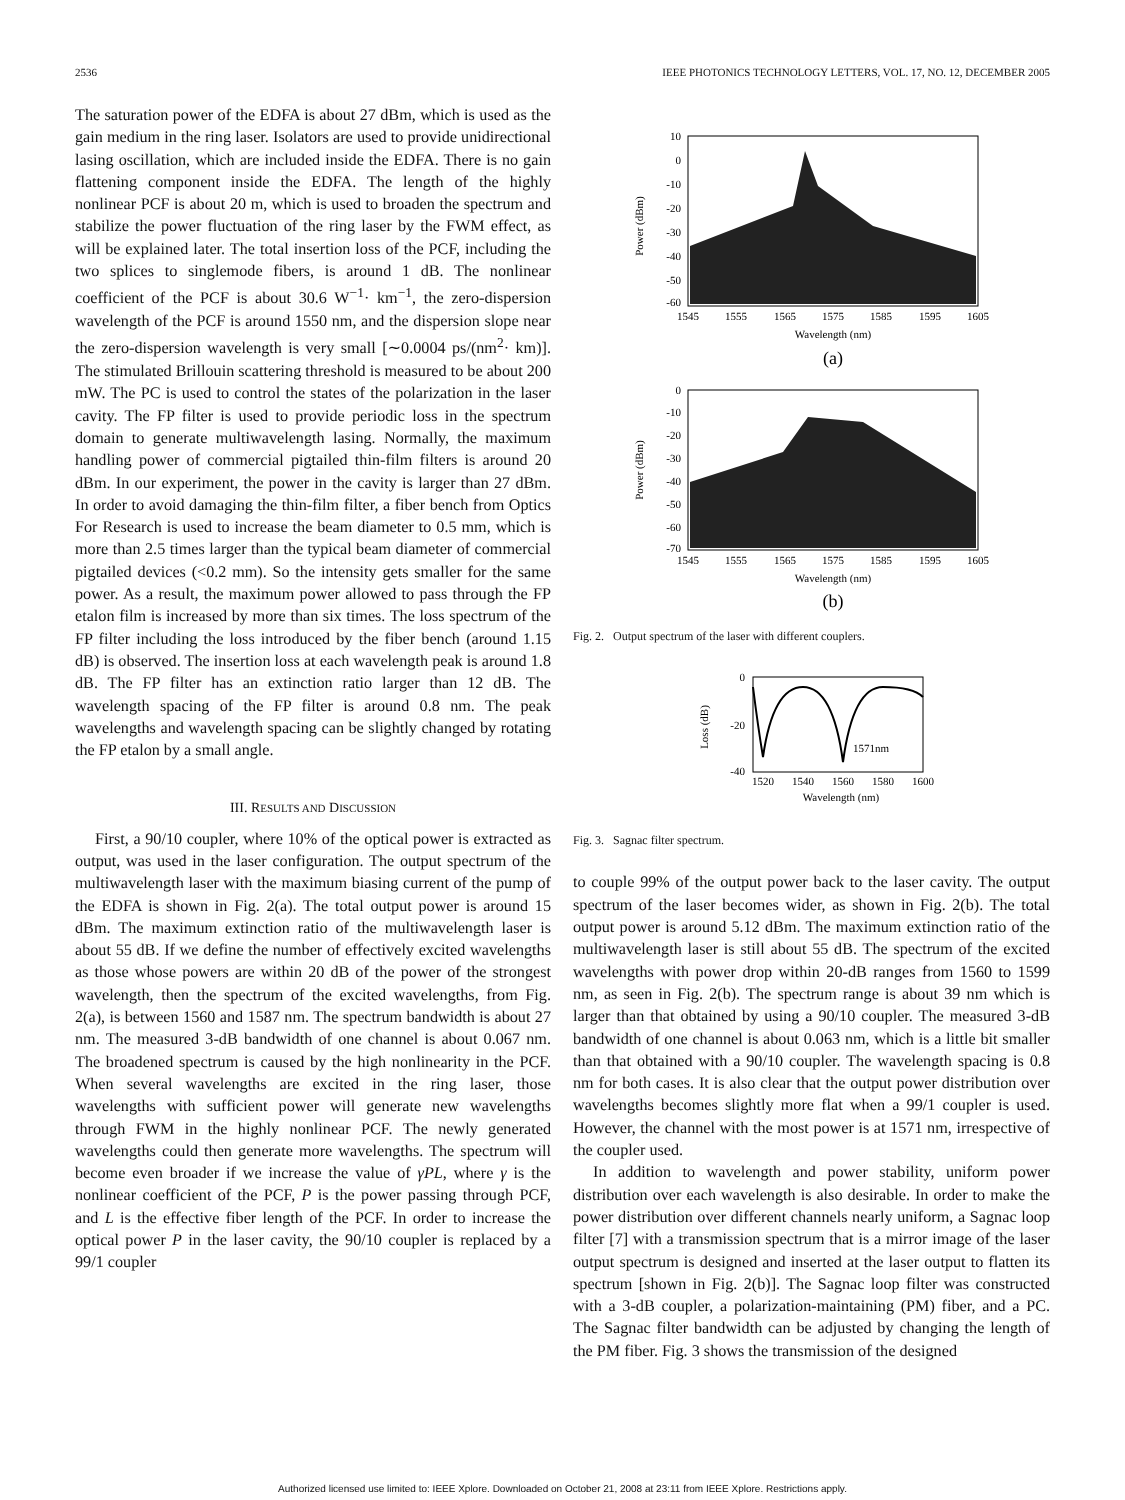2536 IEEE PHOTONICS TECHNOLOGY LETTERS, VOL. 17, NO. 12, DECEMBER 2005
The saturation power of the EDFA is about 27 dBm, which is used as the gain medium in the ring laser. Isolators are used to provide unidirectional lasing oscillation, which are included inside the EDFA. There is no gain flattening component inside the EDFA. The length of the highly nonlinear PCF is about 20 m, which is used to broaden the spectrum and stabilize the power fluctuation of the ring laser by the FWM effect, as will be explained later. The total insertion loss of the PCF, including the two splices to singlemode fibers, is around 1 dB. The nonlinear coefficient of the PCF is about 30.6 W<sup>−1</sup>· km<sup>−1</sup>, the zero-dispersion wavelength of the PCF is around 1550 nm, and the dispersion slope near the zero-dispersion wavelength is very small [∼0.0004 ps/(nm<sup>2</sup>· km)]. The stimulated Brillouin scattering threshold is measured to be about 200 mW. The PC is used to control the states of the polarization in the laser cavity. The FP filter is used to provide periodic loss in the spectrum domain to generate multiwavelength lasing. Normally, the maximum handling power of commercial pigtailed thin-film filters is around 20 dBm. In our experiment, the power in the cavity is larger than 27 dBm. In order to avoid damaging the thin-film filter, a fiber bench from Optics For Research is used to increase the beam diameter to 0.5 mm, which is more than 2.5 times larger than the typical beam diameter of commercial pigtailed devices (<0.2 mm). So the intensity gets smaller for the same power. As a result, the maximum power allowed to pass through the FP etalon film is increased by more than six times. The loss spectrum of the FP filter including the loss introduced by the fiber bench (around 1.15 dB) is observed. The insertion loss at each wavelength peak is around 1.8 dB. The FP filter has an extinction ratio larger than 12 dB. The wavelength spacing of the FP filter is around 0.8 nm. The peak wavelengths and wavelength spacing can be slightly changed by rotating the FP etalon by a small angle.
III. RESULTS AND DISCUSSION
First, a 90/10 coupler, where 10% of the optical power is extracted as output, was used in the laser configuration. The output spectrum of the multiwavelength laser with the maximum biasing current of the pump of the EDFA is shown in Fig. 2(a). The total output power is around 15 dBm. The maximum extinction ratio of the multiwavelength laser is about 55 dB. If we define the number of effectively excited wavelengths as those whose powers are within 20 dB of the power of the strongest wavelength, then the spectrum of the excited wavelengths, from Fig. 2(a), is between 1560 and 1587 nm. The spectrum bandwidth is about 27 nm. The measured 3-dB bandwidth of one channel is about 0.067 nm. The broadened spectrum is caused by the high nonlinearity in the PCF. When several wavelengths are excited in the ring laser, those wavelengths with sufficient power will generate new wavelengths through FWM in the highly nonlinear PCF. The newly generated wavelengths could then generate more wavelengths. The spectrum will become even broader if we increase the value of γPL, where γ is the nonlinear coefficient of the PCF, P is the power passing through PCF, and L is the effective fiber length of the PCF. In order to increase the optical power P in the laser cavity, the 90/10 coupler is replaced by a 99/1 coupler
Power (dBm)
10
0
-10
-20
-30
-40
-50
-60
1545
1555
1565
1575
1585
1595
1605
Wavelength (nm)
(a)
Power (dBm)
0
-10
-20
-30
-40
-50
-60
-70
1545
1555
1565
1575
1585
1595
1605
Wavelength (nm)
(b)
Fig. 2. Output spectrum of the laser with different couplers.
Loss (dB)
0
-20
-40
1520
1540
1560
1580
1600
Wavelength (nm)
1571nm
Fig. 3. Sagnac filter spectrum.
to couple 99% of the output power back to the laser cavity. The output spectrum of the laser becomes wider, as shown in Fig. 2(b). The total output power is around 5.12 dBm. The maximum extinction ratio of the multiwavelength laser is still about 55 dB. The spectrum of the excited wavelengths with power drop within 20-dB ranges from 1560 to 1599 nm, as seen in Fig. 2(b). The spectrum range is about 39 nm which is larger than that obtained by using a 90/10 coupler. The measured 3-dB bandwidth of one channel is about 0.063 nm, which is a little bit smaller than that obtained with a 90/10 coupler. The wavelength spacing is 0.8 nm for both cases. It is also clear that the output power distribution over wavelengths becomes slightly more flat when a 99/1 coupler is used. However, the channel with the most power is at 1571 nm, irrespective of the coupler used.
In addition to wavelength and power stability, uniform power distribution over each wavelength is also desirable. In order to make the power distribution over different channels nearly uniform, a Sagnac loop filter [7] with a transmission spectrum that is a mirror image of the laser output spectrum is designed and inserted at the laser output to flatten its spectrum [shown in Fig. 2(b)]. The Sagnac loop filter was constructed with a 3-dB coupler, a polarization-maintaining (PM) fiber, and a PC. The Sagnac filter bandwidth can be adjusted by changing the length of the PM fiber. Fig. 3 shows the transmission of the designed
Authorized licensed use limited to: IEEE Xplore. Downloaded on October 21, 2008 at 23:11 from IEEE Xplore. Restrictions apply.